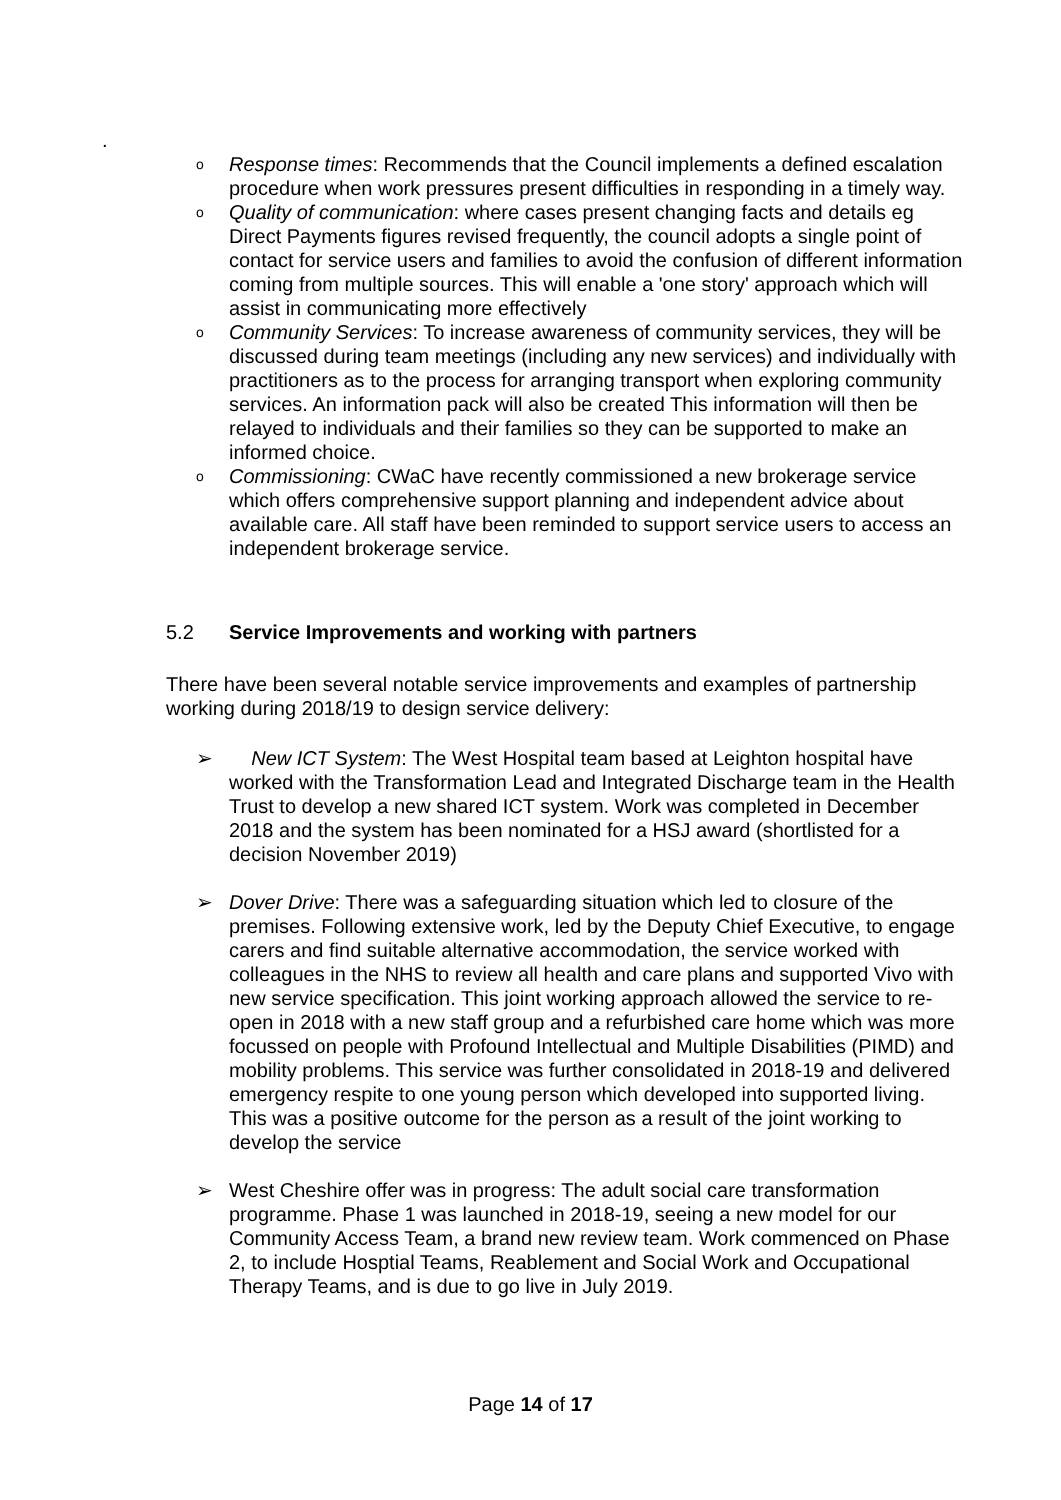.
o Response times: Recommends that the Council implements a defined escalation procedure when work pressures present difficulties in responding in a timely way.
o Quality of communication: where cases present changing facts and details eg Direct Payments figures revised frequently, the council adopts a single point of contact for service users and families to avoid the confusion of different information coming from multiple sources. This will enable a 'one story' approach which will assist in communicating more effectively
o Community Services: To increase awareness of community services, they will be discussed during team meetings (including any new services) and individually with practitioners as to the process for arranging transport when exploring community services. An information pack will also be created This information will then be relayed to individuals and their families so they can be supported to make an informed choice.
o Commissioning: CWaC have recently commissioned a new brokerage service which offers comprehensive support planning and independent advice about available care. All staff have been reminded to support service users to access an independent brokerage service.
5.2 Service Improvements and working with partners
There have been several notable service improvements and examples of partnership working during 2018/19 to design service delivery:
➢ New ICT System: The West Hospital team based at Leighton hospital have worked with the Transformation Lead and Integrated Discharge team in the Health Trust to develop a new shared ICT system. Work was completed in December 2018 and the system has been nominated for a HSJ award (shortlisted for a decision November 2019)
➢ Dover Drive: There was a safeguarding situation which led to closure of the premises. Following extensive work, led by the Deputy Chief Executive, to engage carers and find suitable alternative accommodation, the service worked with colleagues in the NHS to review all health and care plans and supported Vivo with new service specification. This joint working approach allowed the service to re-open in 2018 with a new staff group and a refurbished care home which was more focussed on people with Profound Intellectual and Multiple Disabilities (PIMD) and mobility problems. This service was further consolidated in 2018-19 and delivered emergency respite to one young person which developed into supported living. This was a positive outcome for the person as a result of the joint working to develop the service
➢ West Cheshire offer was in progress: The adult social care transformation programme. Phase 1 was launched in 2018-19, seeing a new model for our Community Access Team, a brand new review team. Work commenced on Phase 2, to include Hosptial Teams, Reablement and Social Work and Occupational Therapy Teams, and is due to go live in July 2019.
Page 14 of 17